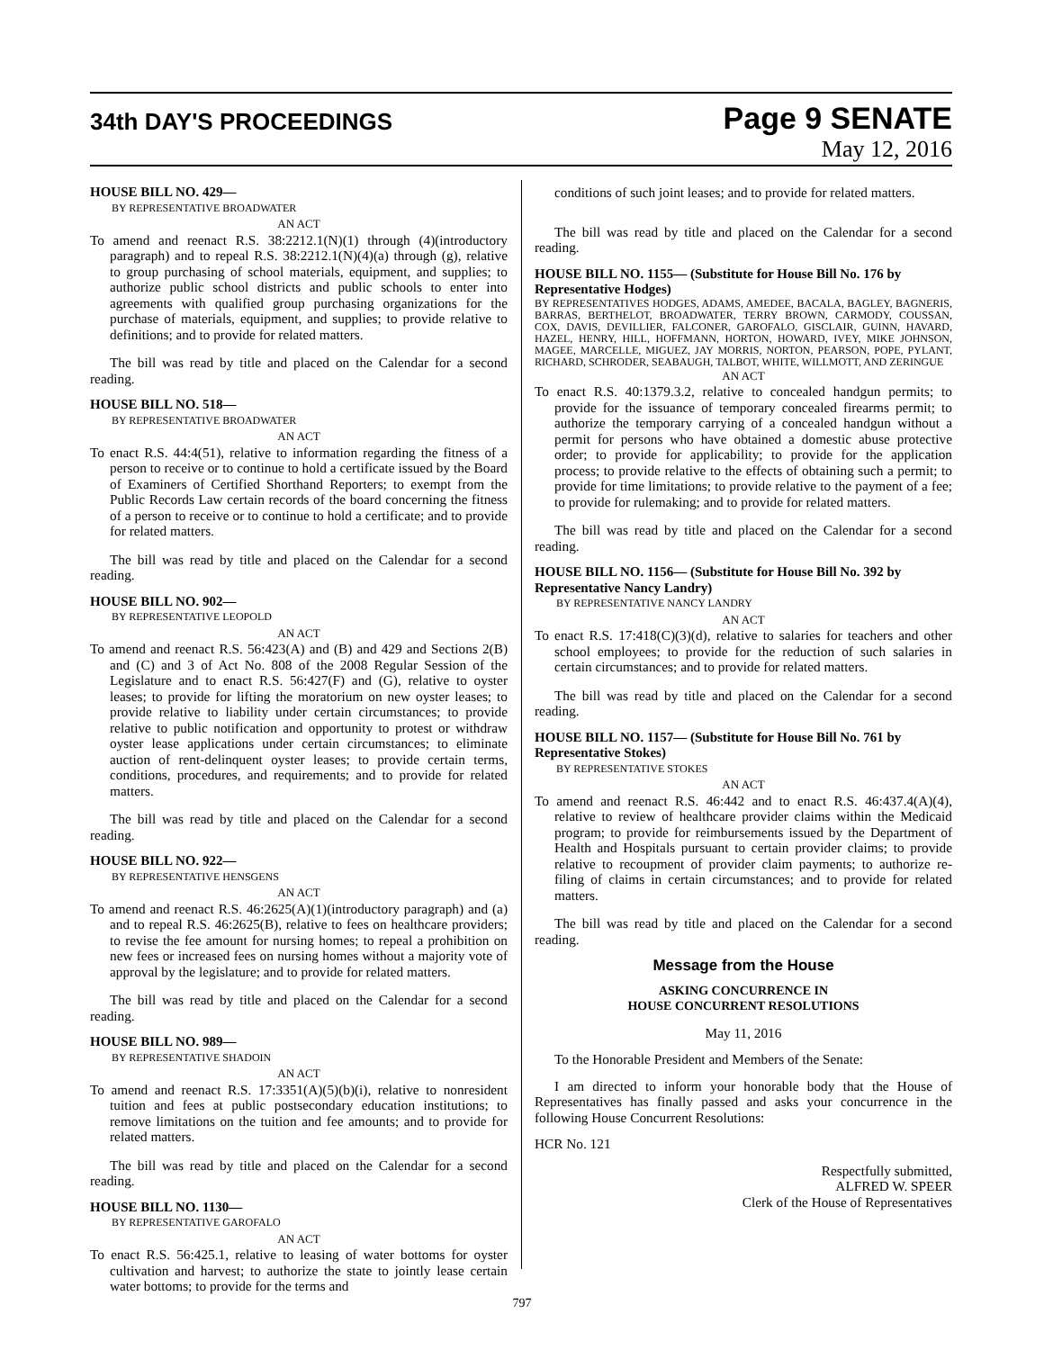34th DAY'S PROCEEDINGS
Page 9 SENATE
May 12, 2016
HOUSE BILL NO. 429—
BY REPRESENTATIVE BROADWATER
AN ACT
To amend and reenact R.S. 38:2212.1(N)(1) through (4)(introductory paragraph) and to repeal R.S. 38:2212.1(N)(4)(a) through (g), relative to group purchasing of school materials, equipment, and supplies; to authorize public school districts and public schools to enter into agreements with qualified group purchasing organizations for the purchase of materials, equipment, and supplies; to provide relative to definitions; and to provide for related matters.
The bill was read by title and placed on the Calendar for a second reading.
HOUSE BILL NO. 518—
BY REPRESENTATIVE BROADWATER
AN ACT
To enact R.S. 44:4(51), relative to information regarding the fitness of a person to receive or to continue to hold a certificate issued by the Board of Examiners of Certified Shorthand Reporters; to exempt from the Public Records Law certain records of the board concerning the fitness of a person to receive or to continue to hold a certificate; and to provide for related matters.
The bill was read by title and placed on the Calendar for a second reading.
HOUSE BILL NO. 902—
BY REPRESENTATIVE LEOPOLD
AN ACT
To amend and reenact R.S. 56:423(A) and (B) and 429 and Sections 2(B) and (C) and 3 of Act No. 808 of the 2008 Regular Session of the Legislature and to enact R.S. 56:427(F) and (G), relative to oyster leases; to provide for lifting the moratorium on new oyster leases; to provide relative to liability under certain circumstances; to provide relative to public notification and opportunity to protest or withdraw oyster lease applications under certain circumstances; to eliminate auction of rent-delinquent oyster leases; to provide certain terms, conditions, procedures, and requirements; and to provide for related matters.
The bill was read by title and placed on the Calendar for a second reading.
HOUSE BILL NO. 922—
BY REPRESENTATIVE HENSGENS
AN ACT
To amend and reenact R.S. 46:2625(A)(1)(introductory paragraph) and (a) and to repeal R.S. 46:2625(B), relative to fees on healthcare providers; to revise the fee amount for nursing homes; to repeal a prohibition on new fees or increased fees on nursing homes without a majority vote of approval by the legislature; and to provide for related matters.
The bill was read by title and placed on the Calendar for a second reading.
HOUSE BILL NO. 989—
BY REPRESENTATIVE SHADOIN
AN ACT
To amend and reenact R.S. 17:3351(A)(5)(b)(i), relative to nonresident tuition and fees at public postsecondary education institutions; to remove limitations on the tuition and fee amounts; and to provide for related matters.
The bill was read by title and placed on the Calendar for a second reading.
HOUSE BILL NO. 1130—
BY REPRESENTATIVE GAROFALO
AN ACT
To enact R.S. 56:425.1, relative to leasing of water bottoms for oyster cultivation and harvest; to authorize the state to jointly lease certain water bottoms; to provide for the terms and
conditions of such joint leases; and to provide for related matters.
The bill was read by title and placed on the Calendar for a second reading.
HOUSE BILL NO. 1155— (Substitute for House Bill No. 176 by Representative Hodges)
BY REPRESENTATIVES HODGES, ADAMS, AMEDEE, BACALA, BAGLEY, BAGNERIS, BARRAS, BERTHELOT, BROADWATER, TERRY BROWN, CARMODY, COUSSAN, COX, DAVIS, DEVILLIER, FALCONER, GAROFALO, GISCLAIR, GUINN, HAVARD, HAZEL, HENRY, HILL, HOFFMANN, HORTON, HOWARD, IVEY, MIKE JOHNSON, MAGEE, MARCELLE, MIGUEZ, JAY MORRIS, NORTON, PEARSON, POPE, PYLANT, RICHARD, SCHRODER, SEABAUGH, TALBOT, WHITE, WILLMOTT, AND ZERINGUE
AN ACT
To enact R.S. 40:1379.3.2, relative to concealed handgun permits; to provide for the issuance of temporary concealed firearms permit; to authorize the temporary carrying of a concealed handgun without a permit for persons who have obtained a domestic abuse protective order; to provide for applicability; to provide for the application process; to provide relative to the effects of obtaining such a permit; to provide for time limitations; to provide relative to the payment of a fee; to provide for rulemaking; and to provide for related matters.
The bill was read by title and placed on the Calendar for a second reading.
HOUSE BILL NO. 1156— (Substitute for House Bill No. 392 by Representative Nancy Landry)
BY REPRESENTATIVE NANCY LANDRY
AN ACT
To enact R.S. 17:418(C)(3)(d), relative to salaries for teachers and other school employees; to provide for the reduction of such salaries in certain circumstances; and to provide for related matters.
The bill was read by title and placed on the Calendar for a second reading.
HOUSE BILL NO. 1157— (Substitute for House Bill No. 761 by Representative Stokes)
BY REPRESENTATIVE STOKES
AN ACT
To amend and reenact R.S. 46:442 and to enact R.S. 46:437.4(A)(4), relative to review of healthcare provider claims within the Medicaid program; to provide for reimbursements issued by the Department of Health and Hospitals pursuant to certain provider claims; to provide relative to recoupment of provider claim payments; to authorize re-filing of claims in certain circumstances; and to provide for related matters.
The bill was read by title and placed on the Calendar for a second reading.
Message from the House
ASKING CONCURRENCE IN
HOUSE CONCURRENT RESOLUTIONS
May 11, 2016
To the Honorable President and Members of the Senate:
I am directed to inform your honorable body that the House of Representatives has finally passed and asks your concurrence in the following House Concurrent Resolutions:
HCR No. 121
Respectfully submitted,
ALFRED W. SPEER
Clerk of the House of Representatives
797